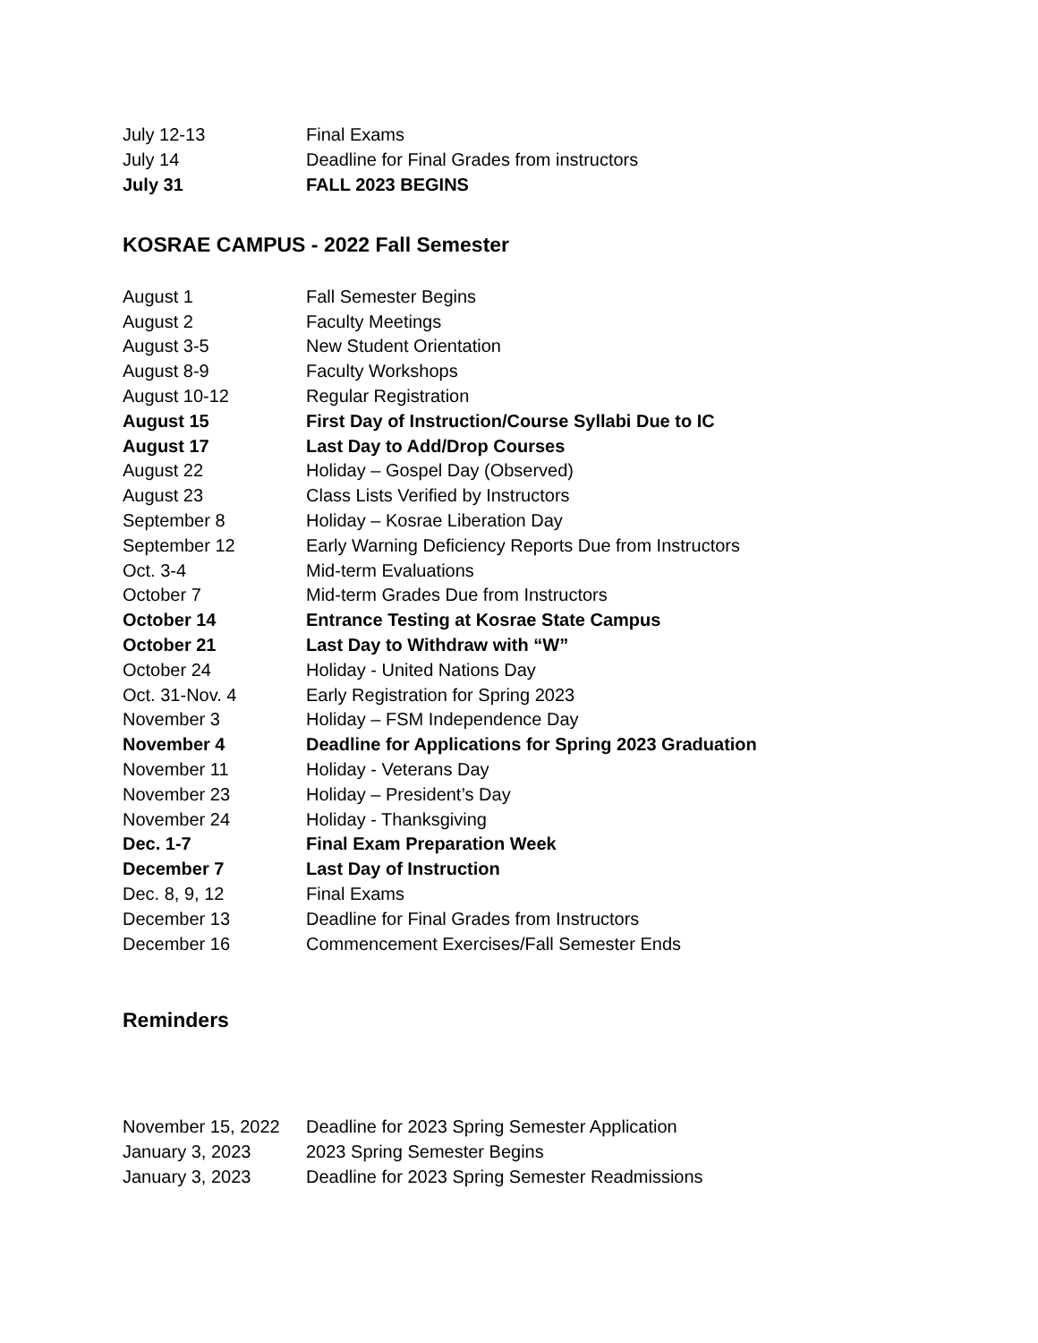| July 12-13 | Final Exams |
| July 14 | Deadline for Final Grades from instructors |
| July 31 | FALL 2023 BEGINS |
KOSRAE CAMPUS - 2022 Fall Semester
| August 1 | Fall Semester Begins |
| August 2 | Faculty Meetings |
| August 3-5 | New Student Orientation |
| August 8-9 | Faculty Workshops |
| August 10-12 | Regular Registration |
| August 15 | First Day of Instruction/Course Syllabi Due to IC |
| August 17 | Last Day to Add/Drop Courses |
| August 22 | Holiday – Gospel Day (Observed) |
| August 23 | Class Lists Verified by Instructors |
| September 8 | Holiday – Kosrae Liberation Day |
| September 12 | Early Warning Deficiency Reports Due from Instructors |
| Oct. 3-4 | Mid-term Evaluations |
| October 7 | Mid-term Grades Due from Instructors |
| October 14 | Entrance Testing at Kosrae State Campus |
| October 21 | Last Day to Withdraw with “W” |
| October 24 | Holiday - United Nations Day |
| Oct. 31-Nov. 4 | Early Registration for Spring 2023 |
| November 3 | Holiday – FSM Independence Day |
| November 4 | Deadline for Applications for Spring 2023 Graduation |
| November 11 | Holiday - Veterans Day |
| November 23 | Holiday – President’s Day |
| November 24 | Holiday - Thanksgiving |
| Dec. 1-7 | Final Exam Preparation Week |
| December 7 | Last Day of Instruction |
| Dec. 8, 9, 12 | Final Exams |
| December 13 | Deadline for Final Grades from Instructors |
| December 16 | Commencement Exercises/Fall Semester Ends |
Reminders
| November 15, 2022 | Deadline for 2023 Spring Semester Application |
| January 3, 2023 | 2023 Spring Semester Begins |
| January 3, 2023 | Deadline for 2023 Spring Semester Readmissions |